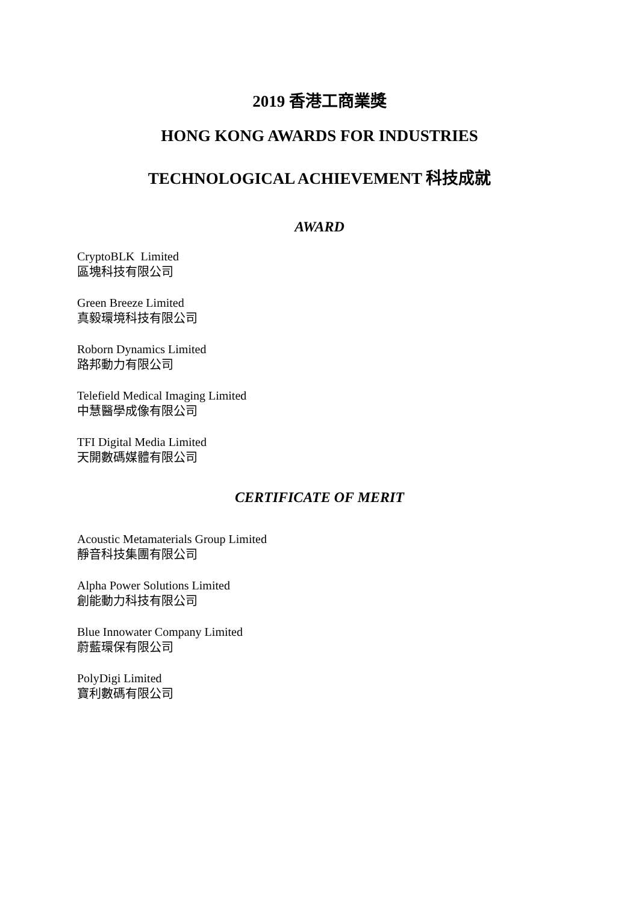2019 香港工商業獎
HONG KONG AWARDS FOR INDUSTRIES
TECHNOLOGICAL ACHIEVEMENT 科技成就
AWARD
CryptoBLK Limited
區塊科技有限公司
Green Breeze Limited
真毅環境科技有限公司
Roborn Dynamics Limited
路邦動力有限公司
Telefield Medical Imaging Limited
中慧醫學成像有限公司
TFI Digital Media Limited
天開數碼媒體有限公司
CERTIFICATE OF MERIT
Acoustic Metamaterials Group Limited
靜音科技集團有限公司
Alpha Power Solutions Limited
創能動力科技有限公司
Blue Innowater Company Limited
蔚藍環保有限公司
PolyDigi Limited
寶利數碼有限公司